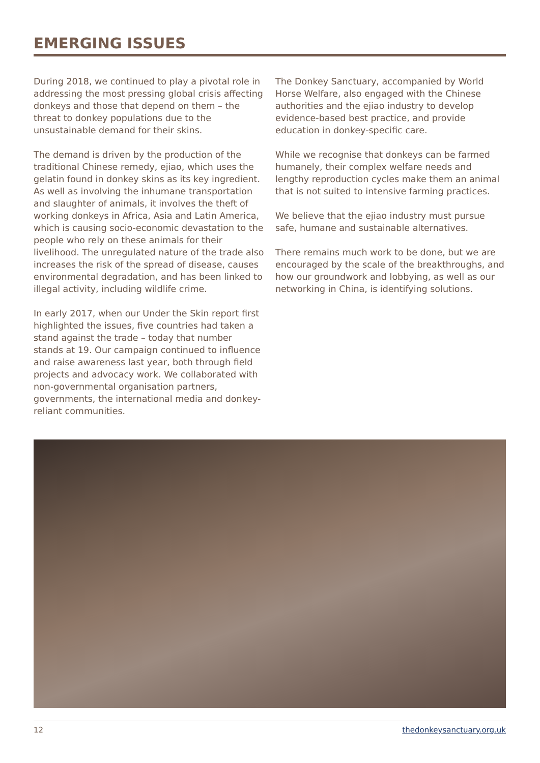EMERGING ISSUES
During 2018, we continued to play a pivotal role in addressing the most pressing global crisis affecting donkeys and those that depend on them – the threat to donkey populations due to the unsustainable demand for their skins.
The demand is driven by the production of the traditional Chinese remedy, ejiao, which uses the gelatin found in donkey skins as its key ingredient. As well as involving the inhumane transportation and slaughter of animals, it involves the theft of working donkeys in Africa, Asia and Latin America, which is causing socio-economic devastation to the people who rely on these animals for their livelihood. The unregulated nature of the trade also increases the risk of the spread of disease, causes environmental degradation, and has been linked to illegal activity, including wildlife crime.
In early 2017, when our Under the Skin report first highlighted the issues, five countries had taken a stand against the trade – today that number stands at 19. Our campaign continued to influence and raise awareness last year, both through field projects and advocacy work. We collaborated with non-governmental organisation partners, governments, the international media and donkey-reliant communities.
The Donkey Sanctuary, accompanied by World Horse Welfare, also engaged with the Chinese authorities and the ejiao industry to develop evidence-based best practice, and provide education in donkey-specific care.
While we recognise that donkeys can be farmed humanely, their complex welfare needs and lengthy reproduction cycles make them an animal that is not suited to intensive farming practices.
We believe that the ejiao industry must pursue safe, humane and sustainable alternatives.
There remains much work to be done, but we are encouraged by the scale of the breakthroughs, and how our groundwork and lobbying, as well as our networking in China, is identifying solutions.
12 thedonkeysanctuary.org.uk